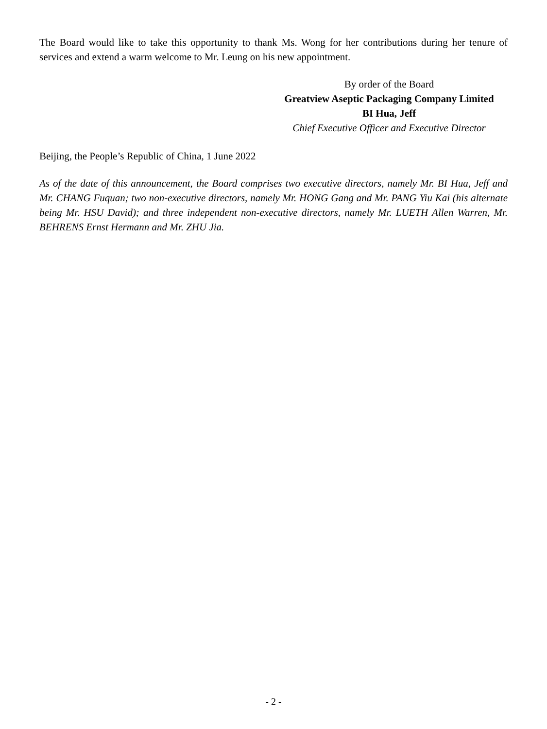The Board would like to take this opportunity to thank Ms. Wong for her contributions during her tenure of services and extend a warm welcome to Mr. Leung on his new appointment.
By order of the Board
Greatview Aseptic Packaging Company Limited
BI Hua, Jeff
Chief Executive Officer and Executive Director
Beijing, the People’s Republic of China, 1 June 2022
As of the date of this announcement, the Board comprises two executive directors, namely Mr. BI Hua, Jeff and Mr. CHANG Fuquan; two non-executive directors, namely Mr. HONG Gang and Mr. PANG Yiu Kai (his alternate being Mr. HSU David); and three independent non-executive directors, namely Mr. LUETH Allen Warren, Mr. BEHRENS Ernst Hermann and Mr. ZHU Jia.
- 2 -